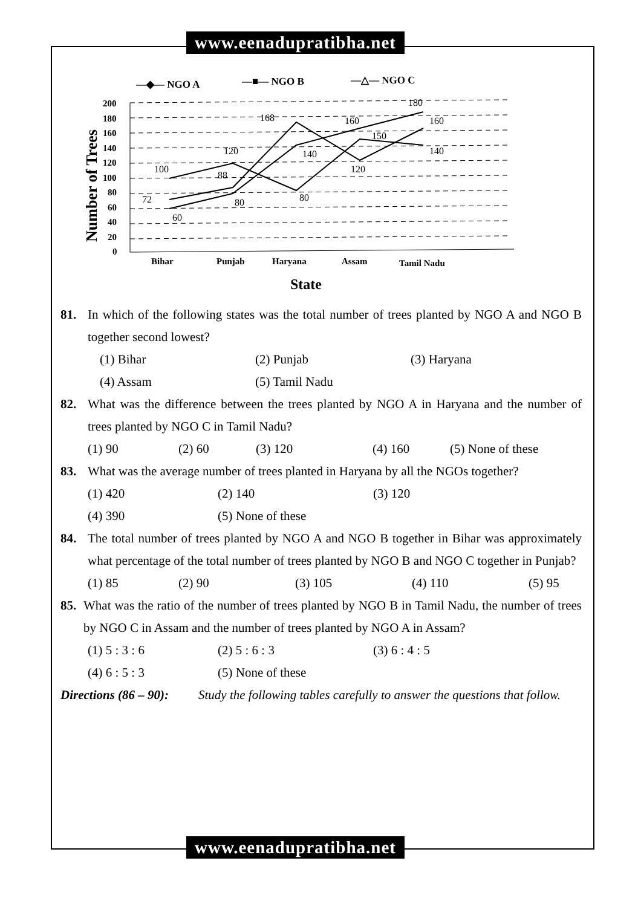www.eenadupratibha.net
—◆— NGO A
—■— NGO B
—△— NGO C
Number of Trees
200
180
160
140
120
100
80
60
40
20
0
100
120
80
150
140
60
80
140
160
180
72
88
168
120
160
Bihar
Punjab
Haryana
Assam
Tamil Nadu
State
81. In which of the following states was the total number of trees planted by NGO A and NGO B together second lowest?
(1) Bihar (2) Punjab (3) Haryana
(4) Assam (5) Tamil Nadu
82. What was the difference between the trees planted by NGO A in Haryana and the number of trees planted by NGO C in Tamil Nadu?
(1) 90 (2) 60 (3) 120 (4) 160 (5) None of these
83. What was the average number of trees planted in Haryana by all the NGOs together?
(1) 420 (2) 140 (3) 120
(4) 390 (5) None of these
84. The total number of trees planted by NGO A and NGO B together in Bihar was approximately what percentage of the total number of trees planted by NGO B and NGO C together in Punjab?
(1) 85 (2) 90 (3) 105 (4) 110 (5) 95
85. What was the ratio of the number of trees planted by NGO B in Tamil Nadu, the number of trees by NGO C in Assam and the number of trees planted by NGO A in Assam?
(1) 5 : 3 : 6 (2) 5 : 6 : 3 (3) 6 : 4 : 5
(4) 6 : 5 : 3 (5) None of these
Directions (86 – 90): Study the following tables carefully to answer the questions that follow.
www.eenadupratibha.net